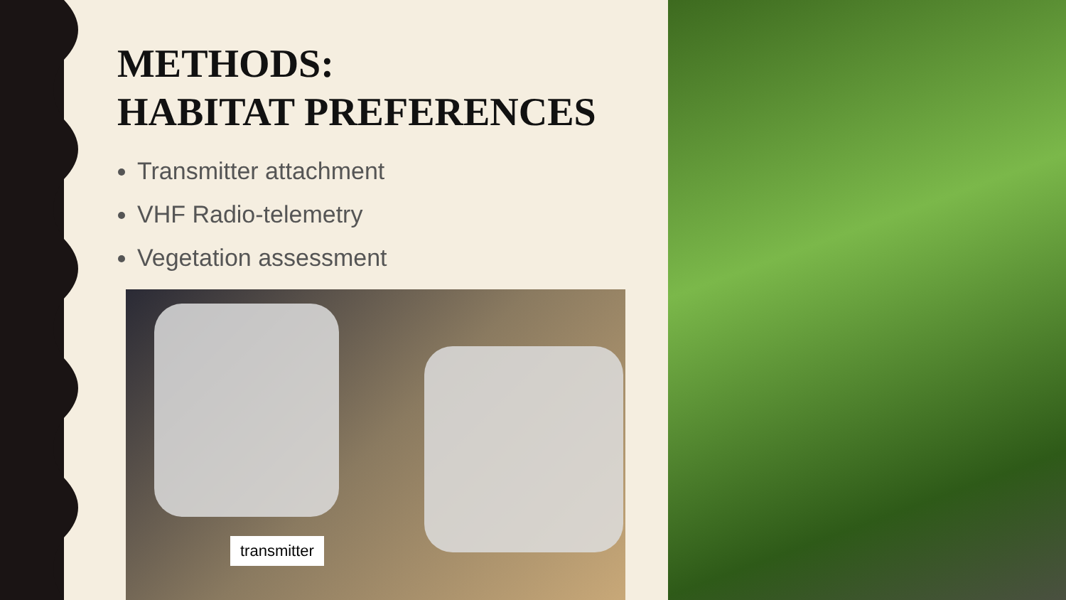METHODS:
HABITAT PREFERENCES
Transmitter attachment
VHF Radio-telemetry
Vegetation assessment
transmitter